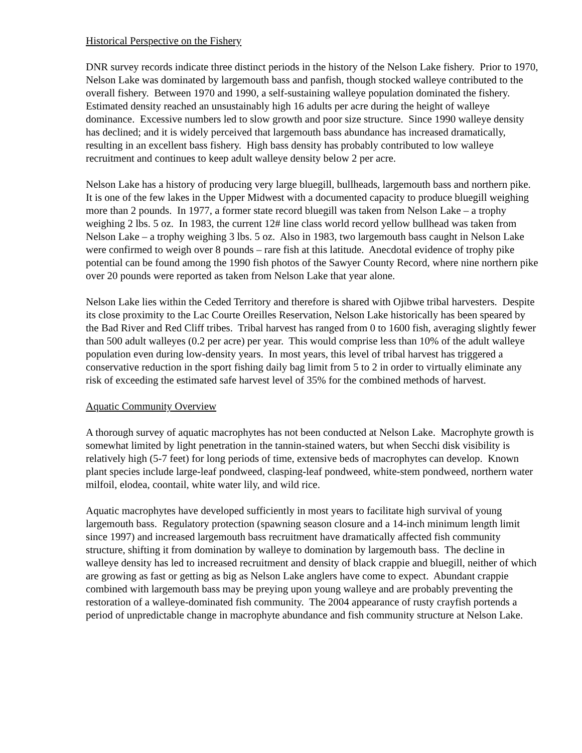Historical Perspective on the Fishery
DNR survey records indicate three distinct periods in the history of the Nelson Lake fishery. Prior to 1970, Nelson Lake was dominated by largemouth bass and panfish, though stocked walleye contributed to the overall fishery. Between 1970 and 1990, a self-sustaining walleye population dominated the fishery. Estimated density reached an unsustainably high 16 adults per acre during the height of walleye dominance. Excessive numbers led to slow growth and poor size structure. Since 1990 walleye density has declined; and it is widely perceived that largemouth bass abundance has increased dramatically, resulting in an excellent bass fishery. High bass density has probably contributed to low walleye recruitment and continues to keep adult walleye density below 2 per acre.
Nelson Lake has a history of producing very large bluegill, bullheads, largemouth bass and northern pike. It is one of the few lakes in the Upper Midwest with a documented capacity to produce bluegill weighing more than 2 pounds. In 1977, a former state record bluegill was taken from Nelson Lake – a trophy weighing 2 lbs. 5 oz. In 1983, the current 12# line class world record yellow bullhead was taken from Nelson Lake – a trophy weighing 3 lbs. 5 oz. Also in 1983, two largemouth bass caught in Nelson Lake were confirmed to weigh over 8 pounds – rare fish at this latitude. Anecdotal evidence of trophy pike potential can be found among the 1990 fish photos of the Sawyer County Record, where nine northern pike over 20 pounds were reported as taken from Nelson Lake that year alone.
Nelson Lake lies within the Ceded Territory and therefore is shared with Ojibwe tribal harvesters. Despite its close proximity to the Lac Courte Oreilles Reservation, Nelson Lake historically has been speared by the Bad River and Red Cliff tribes. Tribal harvest has ranged from 0 to 1600 fish, averaging slightly fewer than 500 adult walleyes (0.2 per acre) per year. This would comprise less than 10% of the adult walleye population even during low-density years. In most years, this level of tribal harvest has triggered a conservative reduction in the sport fishing daily bag limit from 5 to 2 in order to virtually eliminate any risk of exceeding the estimated safe harvest level of 35% for the combined methods of harvest.
Aquatic Community Overview
A thorough survey of aquatic macrophytes has not been conducted at Nelson Lake. Macrophyte growth is somewhat limited by light penetration in the tannin-stained waters, but when Secchi disk visibility is relatively high (5-7 feet) for long periods of time, extensive beds of macrophytes can develop. Known plant species include large-leaf pondweed, clasping-leaf pondweed, white-stem pondweed, northern water milfoil, elodea, coontail, white water lily, and wild rice.
Aquatic macrophytes have developed sufficiently in most years to facilitate high survival of young largemouth bass. Regulatory protection (spawning season closure and a 14-inch minimum length limit since 1997) and increased largemouth bass recruitment have dramatically affected fish community structure, shifting it from domination by walleye to domination by largemouth bass. The decline in walleye density has led to increased recruitment and density of black crappie and bluegill, neither of which are growing as fast or getting as big as Nelson Lake anglers have come to expect. Abundant crappie combined with largemouth bass may be preying upon young walleye and are probably preventing the restoration of a walleye-dominated fish community. The 2004 appearance of rusty crayfish portends a period of unpredictable change in macrophyte abundance and fish community structure at Nelson Lake.